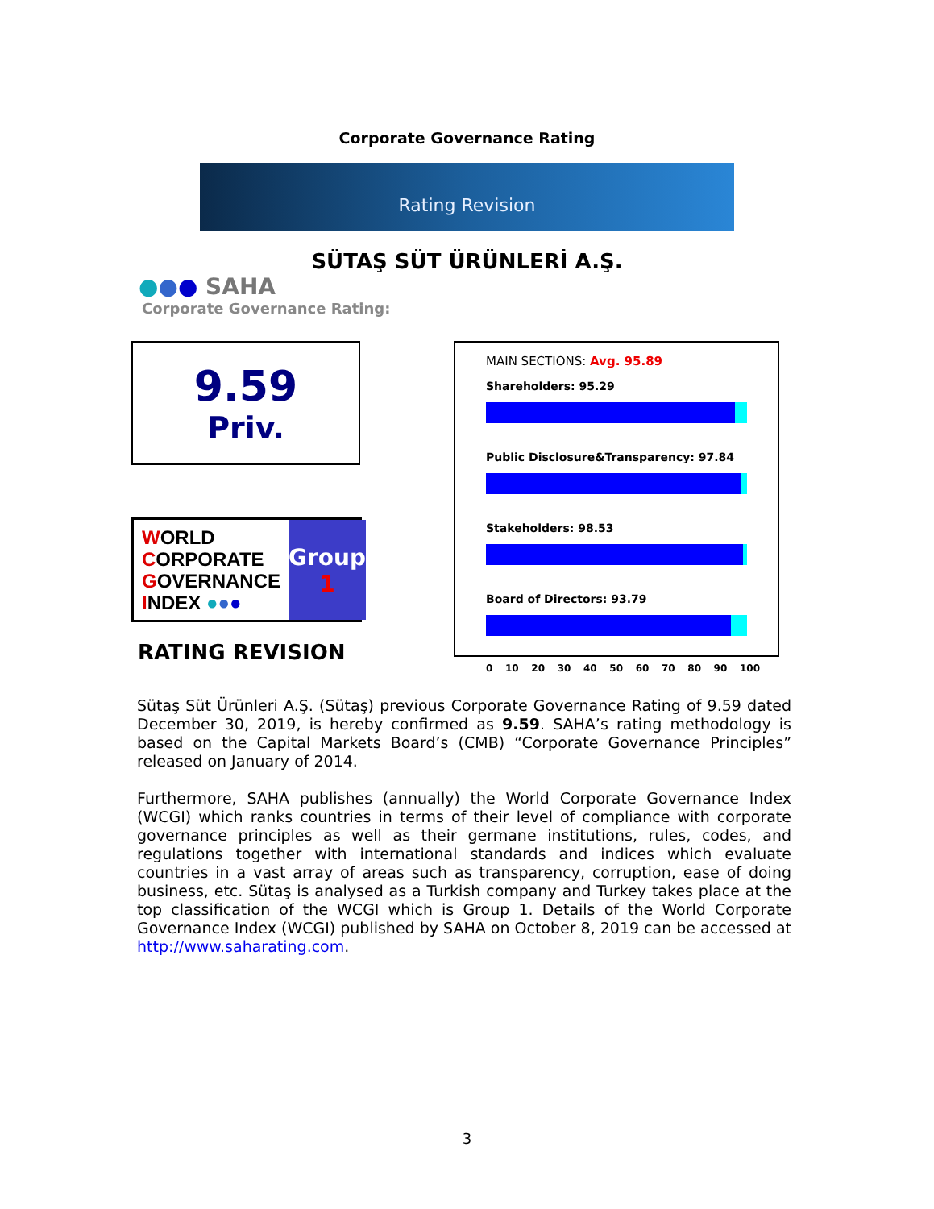Corporate Governance Rating
Rating Revision
SÜTAŞ SÜT ÜRÜNLERİ A.Ş.
●●● SAHA
Corporate Governance Rating:
9.59
Priv.
WORLD
CORPORATE
GOVERNANCE
INDEX ●●●
Group
1
RATING REVISION
MAIN SECTIONS: Avg. 95.89
Shareholders: 95.29
Public Disclosure&Transparency: 97.84
Stakeholders: 98.53
Board of Directors: 93.79
0 10 20 30 40 50 60 70 80 90 100
Sütaş Süt Ürünleri A.Ş. (Sütaş) previous Corporate Governance Rating of 9.59 dated December 30, 2019, is hereby confirmed as 9.59. SAHA’s rating methodology is based on the Capital Markets Board’s (CMB) “Corporate Governance Principles” released on January of 2014.
Furthermore, SAHA publishes (annually) the World Corporate Governance Index (WCGI) which ranks countries in terms of their level of compliance with corporate governance principles as well as their germane institutions, rules, codes, and regulations together with international standards and indices which evaluate countries in a vast array of areas such as transparency, corruption, ease of doing business, etc. Sütaş is analysed as a Turkish company and Turkey takes place at the top classification of the WCGI which is Group 1. Details of the World Corporate Governance Index (WCGI) published by SAHA on October 8, 2019 can be accessed at http://www.saharating.com.
3